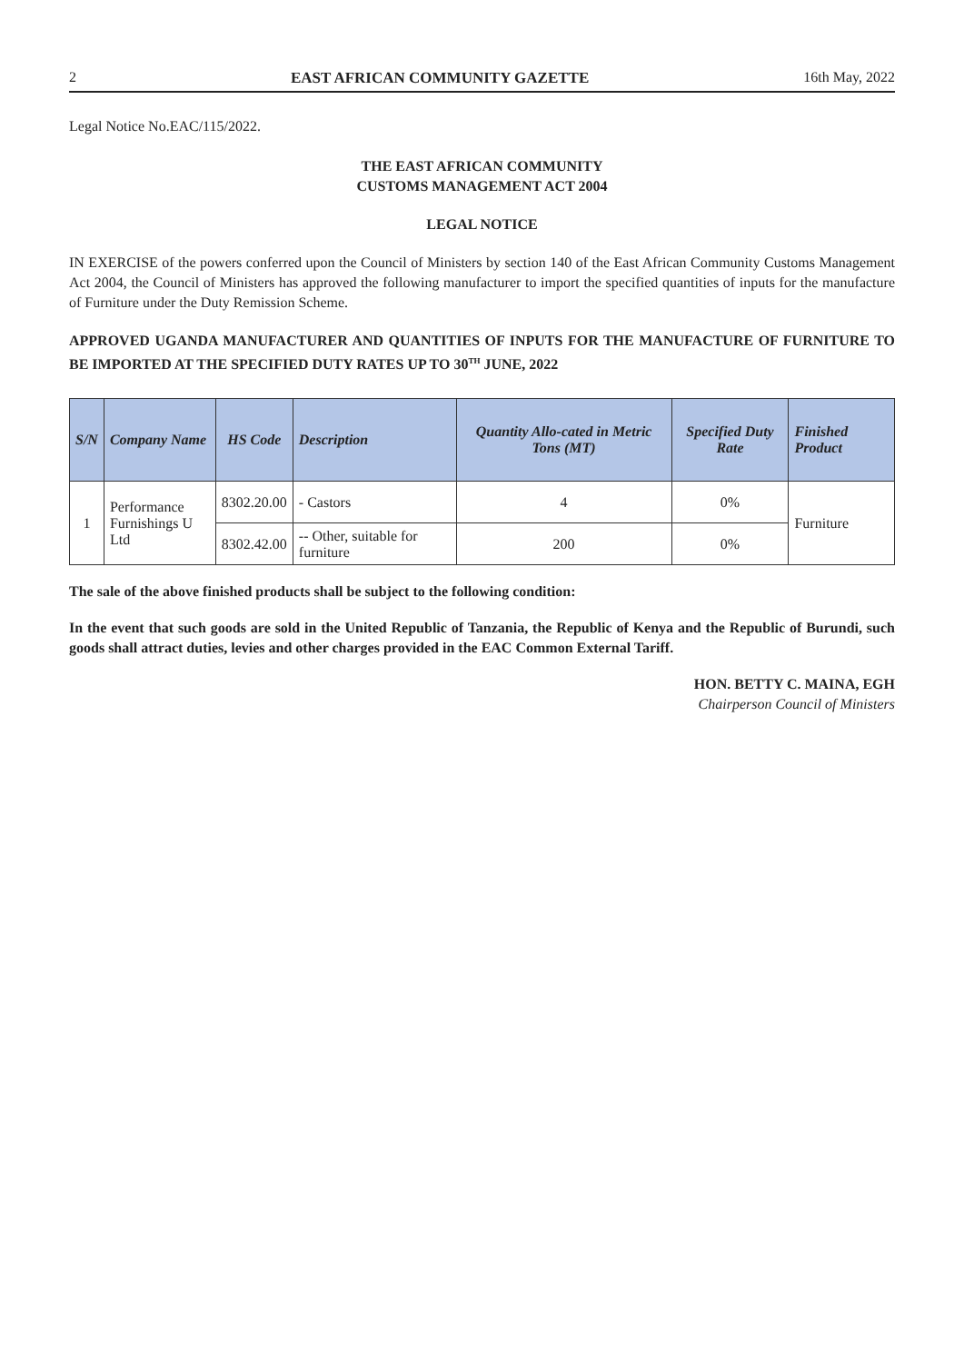2 EAST AFRICAN COMMUNITY GAZETTE 16th May, 2022
Legal Notice No.EAC/115/2022.
THE EAST AFRICAN COMMUNITY
CUSTOMS MANAGEMENT ACT 2004
LEGAL NOTICE
IN EXERCISE of the powers conferred upon the Council of Ministers by section 140 of the East African Community Customs Management Act 2004, the Council of Ministers has approved the following manufacturer to import the specified quantities of inputs for the manufacture of Furniture under the Duty Remission Scheme.
APPROVED UGANDA MANUFACTURER AND QUANTITIES OF INPUTS FOR THE MANUFACTURE OF FURNITURE TO BE IMPORTED AT THE SPECIFIED DUTY RATES UP TO 30<sup>TH</sup> JUNE, 2022
| S/N | Company Name | HS Code | Description | Quantity Allo-cated in Metric Tons (MT) | Specified Duty Rate | Finished Product |
| --- | --- | --- | --- | --- | --- | --- |
| 1 | Performance Furnishings U Ltd | 8302.20.00 | - Castors | 4 | 0% | Furniture |
| | | 8302.42.00 | -- Other, suitable for furniture | 200 | 0% | |
The sale of the above finished products shall be subject to the following condition:
In the event that such goods are sold in the United Republic of Tanzania, the Republic of Kenya and the Republic of Burundi, such goods shall attract duties, levies and other charges provided in the EAC Common External Tariff.
HON. BETTY C. MAINA, EGH
Chairperson Council of Ministers